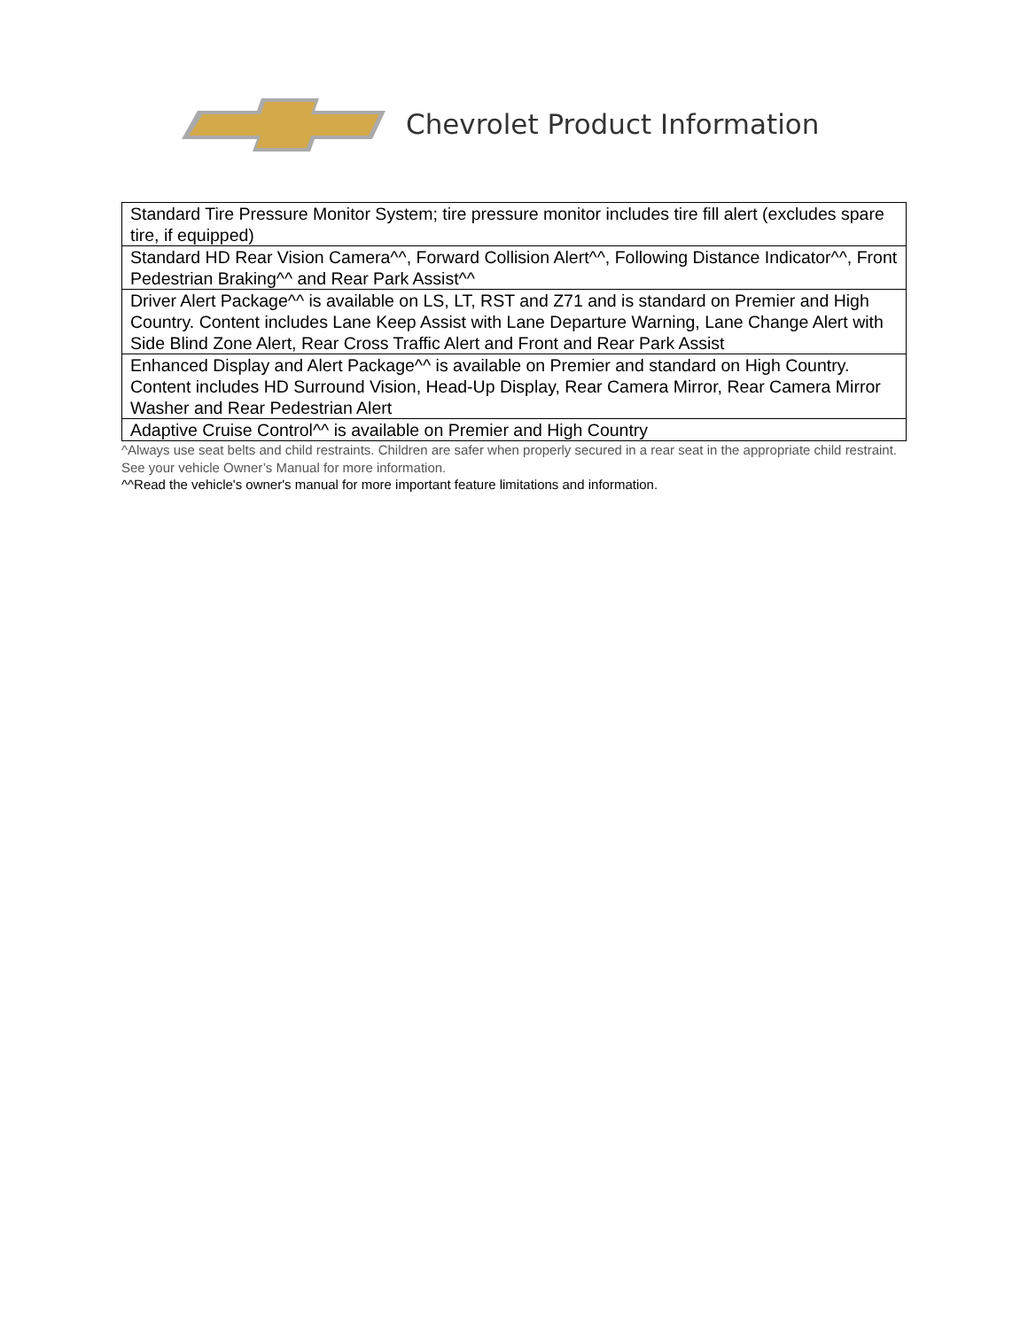Chevrolet Product Information
| Standard Tire Pressure Monitor System; tire pressure monitor includes tire fill alert (excludes spare tire, if equipped) |
| Standard HD Rear Vision Camera^^, Forward Collision Alert^^, Following Distance Indicator^^, Front Pedestrian Braking^^ and Rear Park Assist^^ |
| Driver Alert Package^^ is available on LS, LT, RST and Z71 and is standard on Premier and High Country. Content includes Lane Keep Assist with Lane Departure Warning, Lane Change Alert with Side Blind Zone Alert, Rear Cross Traffic Alert and Front and Rear Park Assist |
| Enhanced Display and Alert Package^^ is available on Premier and standard on High Country. Content includes HD Surround Vision, Head-Up Display, Rear Camera Mirror, Rear Camera Mirror Washer and Rear Pedestrian Alert |
| Adaptive Cruise Control^^ is available on Premier and High Country |
^Always use seat belts and child restraints. Children are safer when properly secured in a rear seat in the appropriate child restraint. See your vehicle Owner’s Manual for more information.
^^Read the vehicle's owner's manual for more important feature limitations and information.